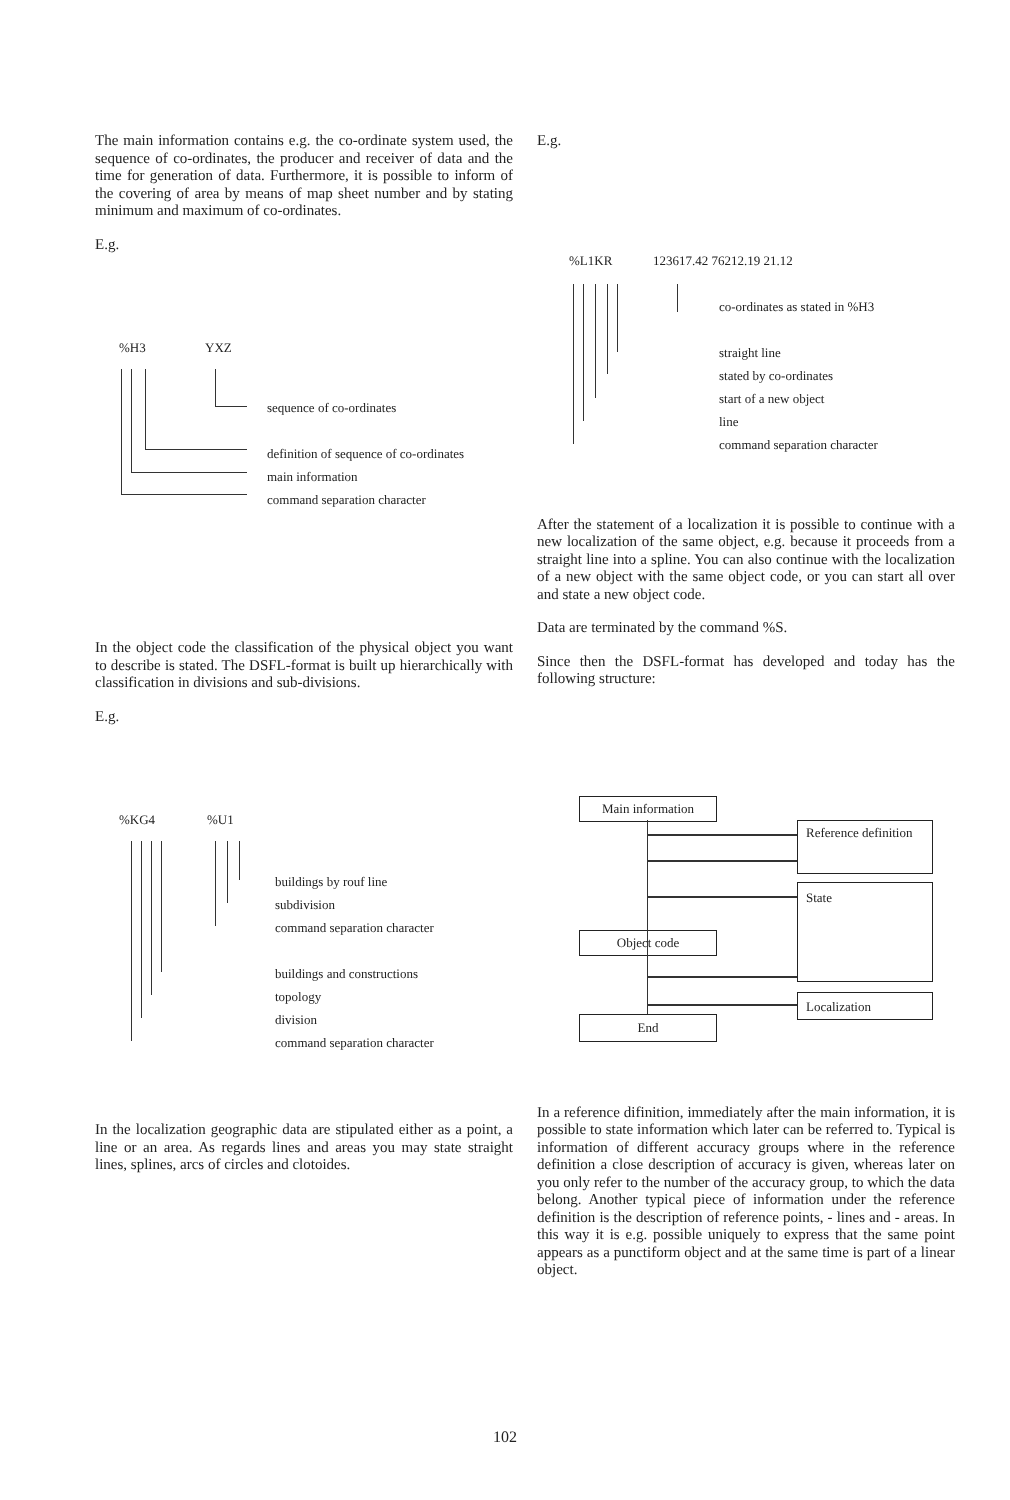The main information contains e.g. the co-ordinate system used, the sequence of co-ordinates, the producer and receiver of data and the time for generation of data. Furthermore, it is possible to inform of the covering of area by means of map sheet number and by stating minimum and maximum of co-ordinates.
E.g.
%H3 YXZ
sequence of co-ordinates
definition of sequence of co-ordinates
main information
command separation character
In the object code the classification of the physical object you want to describe is stated. The DSFL-format is built up hierarchically with classification in divisions and sub-divisions.
E.g.
%KG4%U1
buildings by rouf line
subdivision
command separation character
buildings and constructions
topology
division
command separation character
In the localization geographic data are stipulated either as a point, a line or an area. As regards lines and areas you may state straight lines, splines, arcs of circles and clotoides.
E.g.
%L1KR 123617.42 76212.19 21.12
co-ordinates as stated in %H3
straight line
stated by co-ordinates
start of a new object
line
command separation character
After the statement of a localization it is possible to continue with a new localization of the same object, e.g. because it proceeds from a straight line into a spline. You can also continue with the localization of a new object with the same object code, or you can start all over and state a new object code.
Data are terminated by the command %S.
Since then the DSFL-format has developed and today has the following structure:
Main information
Reference definition
State
Object code
Localization
End
In a reference difinition, immediately after the main information, it is possible to state information which later can be referred to. Typical is information of different accuracy groups where in the reference definition a close description of accuracy is given, whereas later on you only refer to the number of the accuracy group, to which the data belong. Another typical piece of information under the reference definition is the description of reference points, - lines and - areas. In this way it is e.g. possible uniquely to express that the same point appears as a punctiform object and at the same time is part of a linear object.
102